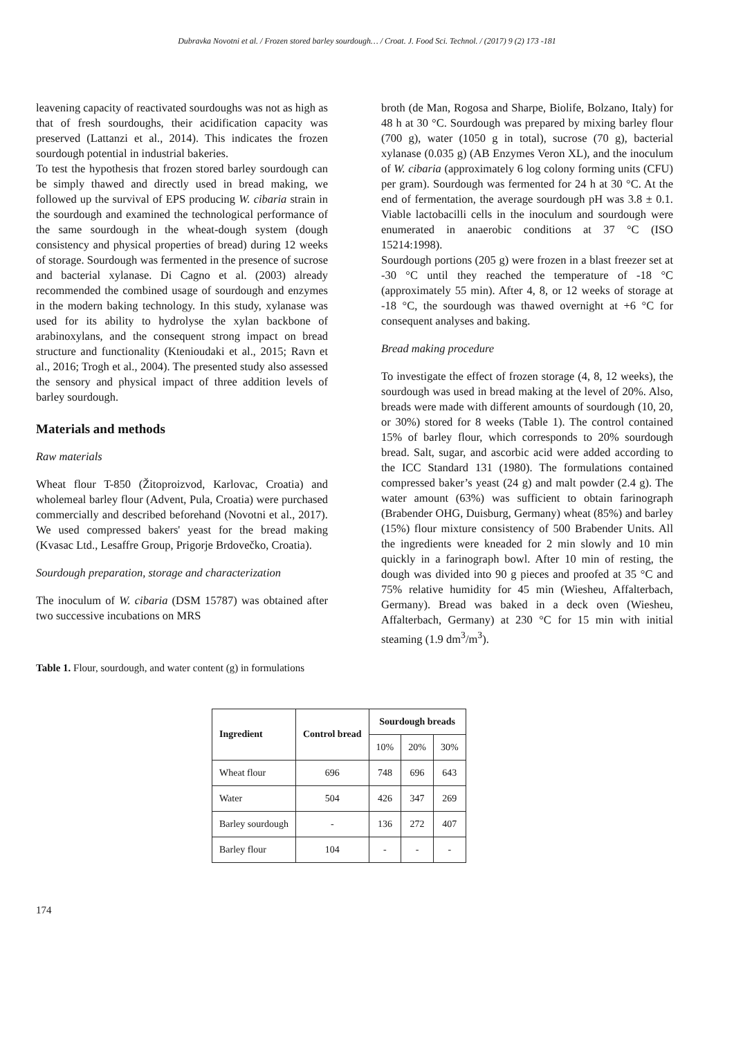Dubravka Novotni et al. / Frozen stored barley sourdough… / Croat. J. Food Sci. Technol. / (2017) 9 (2) 173 -181
leavening capacity of reactivated sourdoughs was not as high as that of fresh sourdoughs, their acidification capacity was preserved (Lattanzi et al., 2014). This indicates the frozen sourdough potential in industrial bakeries.
To test the hypothesis that frozen stored barley sourdough can be simply thawed and directly used in bread making, we followed up the survival of EPS producing W. cibaria strain in the sourdough and examined the technological performance of the same sourdough in the wheat-dough system (dough consistency and physical properties of bread) during 12 weeks of storage. Sourdough was fermented in the presence of sucrose and bacterial xylanase. Di Cagno et al. (2003) already recommended the combined usage of sourdough and enzymes in the modern baking technology. In this study, xylanase was used for its ability to hydrolyse the xylan backbone of arabinoxylans, and the consequent strong impact on bread structure and functionality (Ktenioudaki et al., 2015; Ravn et al., 2016; Trogh et al., 2004). The presented study also assessed the sensory and physical impact of three addition levels of barley sourdough.
Materials and methods
Raw materials
Wheat flour T-850 (Žitoproizvod, Karlovac, Croatia) and wholemeal barley flour (Advent, Pula, Croatia) were purchased commercially and described beforehand (Novotni et al., 2017). We used compressed bakers' yeast for the bread making (Kvasac Ltd., Lesaffre Group, Prigorje Brdovečko, Croatia).
Sourdough preparation, storage and characterization
The inoculum of W. cibaria (DSM 15787) was obtained after two successive incubations on MRS
broth (de Man, Rogosa and Sharpe, Biolife, Bolzano, Italy) for 48 h at 30 °C. Sourdough was prepared by mixing barley flour (700 g), water (1050 g in total), sucrose (70 g), bacterial xylanase (0.035 g) (AB Enzymes Veron XL), and the inoculum of W. cibaria (approximately 6 log colony forming units (CFU) per gram). Sourdough was fermented for 24 h at 30 °C. At the end of fermentation, the average sourdough pH was 3.8 ± 0.1. Viable lactobacilli cells in the inoculum and sourdough were enumerated in anaerobic conditions at 37 °C (ISO 15214:1998).
Sourdough portions (205 g) were frozen in a blast freezer set at -30 °C until they reached the temperature of -18 °C (approximately 55 min). After 4, 8, or 12 weeks of storage at -18 °C, the sourdough was thawed overnight at +6 °C for consequent analyses and baking.
Bread making procedure
To investigate the effect of frozen storage (4, 8, 12 weeks), the sourdough was used in bread making at the level of 20%. Also, breads were made with different amounts of sourdough (10, 20, or 30%) stored for 8 weeks (Table 1). The control contained 15% of barley flour, which corresponds to 20% sourdough bread. Salt, sugar, and ascorbic acid were added according to the ICC Standard 131 (1980). The formulations contained compressed baker’s yeast (24 g) and malt powder (2.4 g). The water amount (63%) was sufficient to obtain farinograph (Brabender OHG, Duisburg, Germany) wheat (85%) and barley (15%) flour mixture consistency of 500 Brabender Units. All the ingredients were kneaded for 2 min slowly and 10 min quickly in a farinograph bowl. After 10 min of resting, the dough was divided into 90 g pieces and proofed at 35 °C and 75% relative humidity for 45 min (Wiesheu, Affalterbach, Germany). Bread was baked in a deck oven (Wiesheu, Affalterbach, Germany) at 230 °C for 15 min with initial steaming (1.9 dm<sup>3</sup>/m<sup>3</sup>).
Table 1. Flour, sourdough, and water content (g) in formulations
| Ingredient | Control bread | Sourdough breads | | |
| --- | --- | --- | --- | --- |
| | | 10% | 20% | 30% |
| Wheat flour | 696 | 748 | 696 | 643 |
| Water | 504 | 426 | 347 | 269 |
| Barley sourdough | - | 136 | 272 | 407 |
| Barley flour | 104 | - | - | - |
174